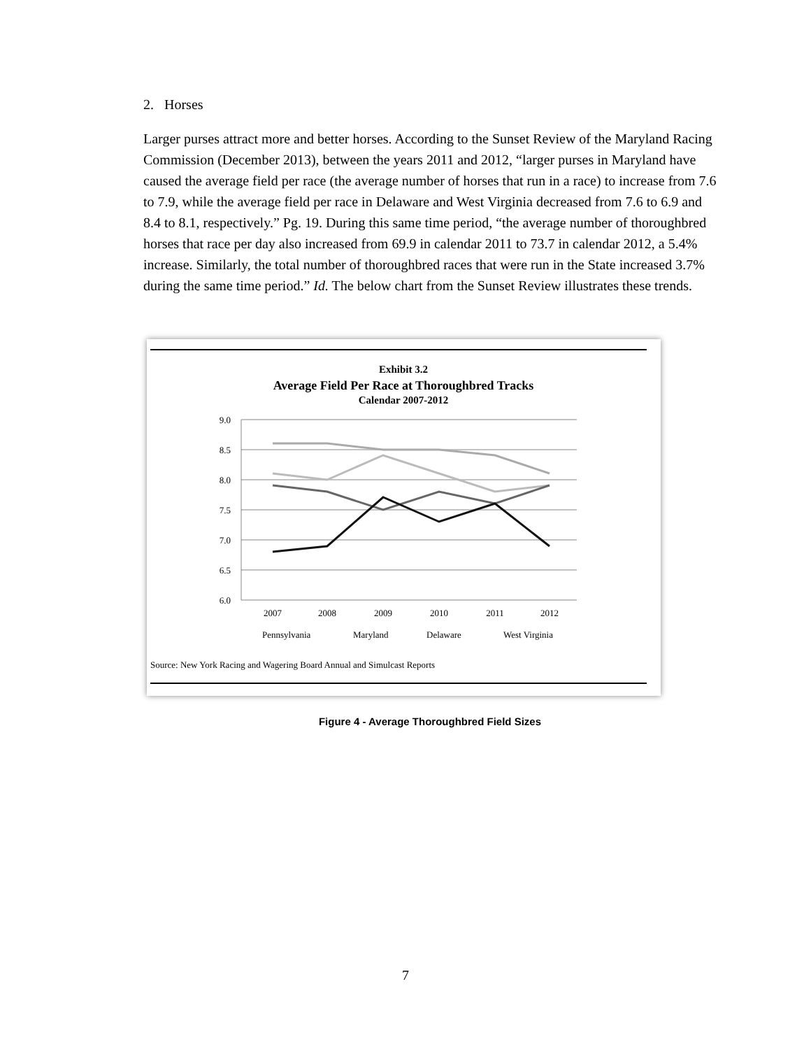2. Horses
Larger purses attract more and better horses. According to the Sunset Review of the Maryland Racing Commission (December 2013), between the years 2011 and 2012, “larger purses in Maryland have caused the average field per race (the average number of horses that run in a race) to increase from 7.6 to 7.9, while the average field per race in Delaware and West Virginia decreased from 7.6 to 6.9 and 8.4 to 8.1, respectively.” Pg. 19. During this same time period, “the average number of thoroughbred horses that race per day also increased from 69.9 in calendar 2011 to 73.7 in calendar 2012, a 5.4% increase. Similarly, the total number of thoroughbred races that were run in the State increased 3.7% during the same time period.” Id. The below chart from the Sunset Review illustrates these trends.
Exhibit 3.2
Average Field Per Race at Thoroughbred Tracks
Calendar 2007-2012
9.0
8.5
8.0
7.5
7.0
6.5
6.0
2007
2008
2009
2010
2011
2012
Pennsylvania
Maryland
Delaware
West Virginia
Source: New York Racing and Wagering Board Annual and Simulcast Reports
Figure 4 - Average Thoroughbred Field Sizes
7